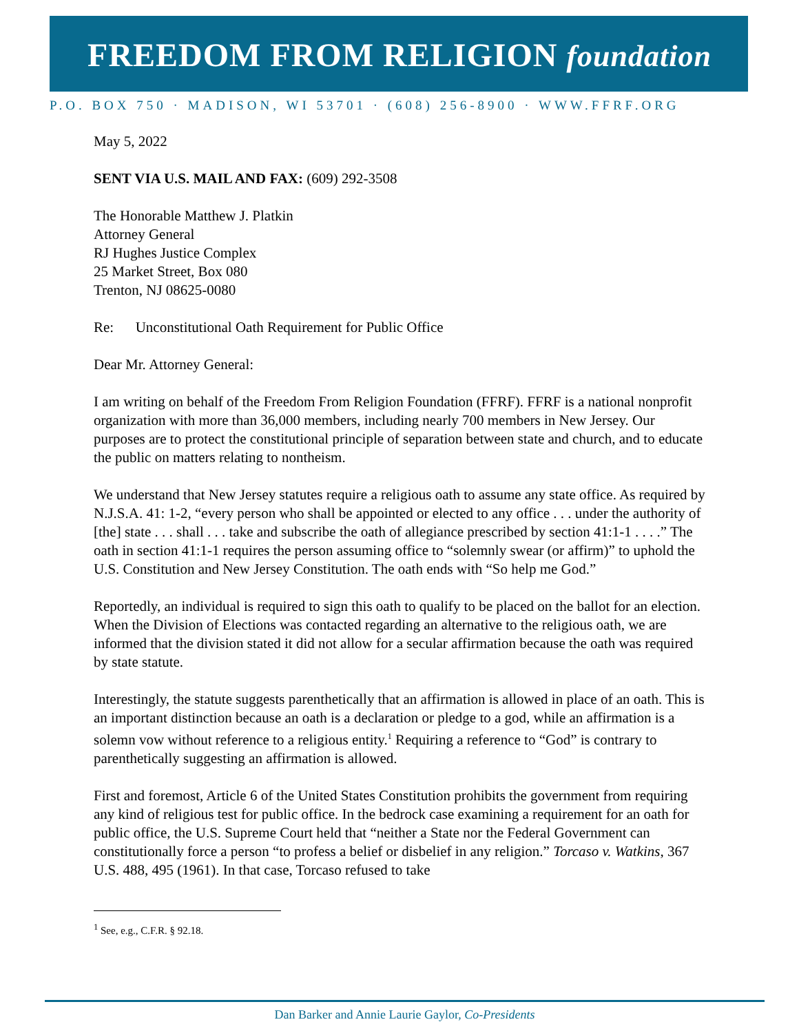FREEDOM FROM RELIGION foundation
P.O. BOX 750 · MADISON, WI 53701 · (608) 256-8900 · WWW.FFRF.ORG
May 5, 2022
SENT VIA U.S. MAIL AND FAX: (609) 292-3508
The Honorable Matthew J. Platkin
Attorney General
RJ Hughes Justice Complex
25 Market Street, Box 080
Trenton, NJ 08625-0080
Re: Unconstitutional Oath Requirement for Public Office
Dear Mr. Attorney General:
I am writing on behalf of the Freedom From Religion Foundation (FFRF). FFRF is a national nonprofit organization with more than 36,000 members, including nearly 700 members in New Jersey. Our purposes are to protect the constitutional principle of separation between state and church, and to educate the public on matters relating to nontheism.
We understand that New Jersey statutes require a religious oath to assume any state office. As required by N.J.S.A. 41: 1-2, “every person who shall be appointed or elected to any office . . . under the authority of [the] state . . . shall . . . take and subscribe the oath of allegiance prescribed by section 41:1-1 . . . .” The oath in section 41:1-1 requires the person assuming office to “solemnly swear (or affirm)” to uphold the U.S. Constitution and New Jersey Constitution. The oath ends with “So help me God.”
Reportedly, an individual is required to sign this oath to qualify to be placed on the ballot for an election. When the Division of Elections was contacted regarding an alternative to the religious oath, we are informed that the division stated it did not allow for a secular affirmation because the oath was required by state statute.
Interestingly, the statute suggests parenthetically that an affirmation is allowed in place of an oath. This is an important distinction because an oath is a declaration or pledge to a god, while an affirmation is a solemn vow without reference to a religious entity.<sup>1</sup> Requiring a reference to “God” is contrary to parenthetically suggesting an affirmation is allowed.
First and foremost, Article 6 of the United States Constitution prohibits the government from requiring any kind of religious test for public office. In the bedrock case examining a requirement for an oath for public office, the U.S. Supreme Court held that “neither a State nor the Federal Government can constitutionally force a person “to profess a belief or disbelief in any religion.” Torcaso v. Watkins, 367 U.S. 488, 495 (1961). In that case, Torcaso refused to take
<sup>1</sup> See, e.g., C.F.R. § 92.18.
Dan Barker and Annie Laurie Gaylor, Co-Presidents